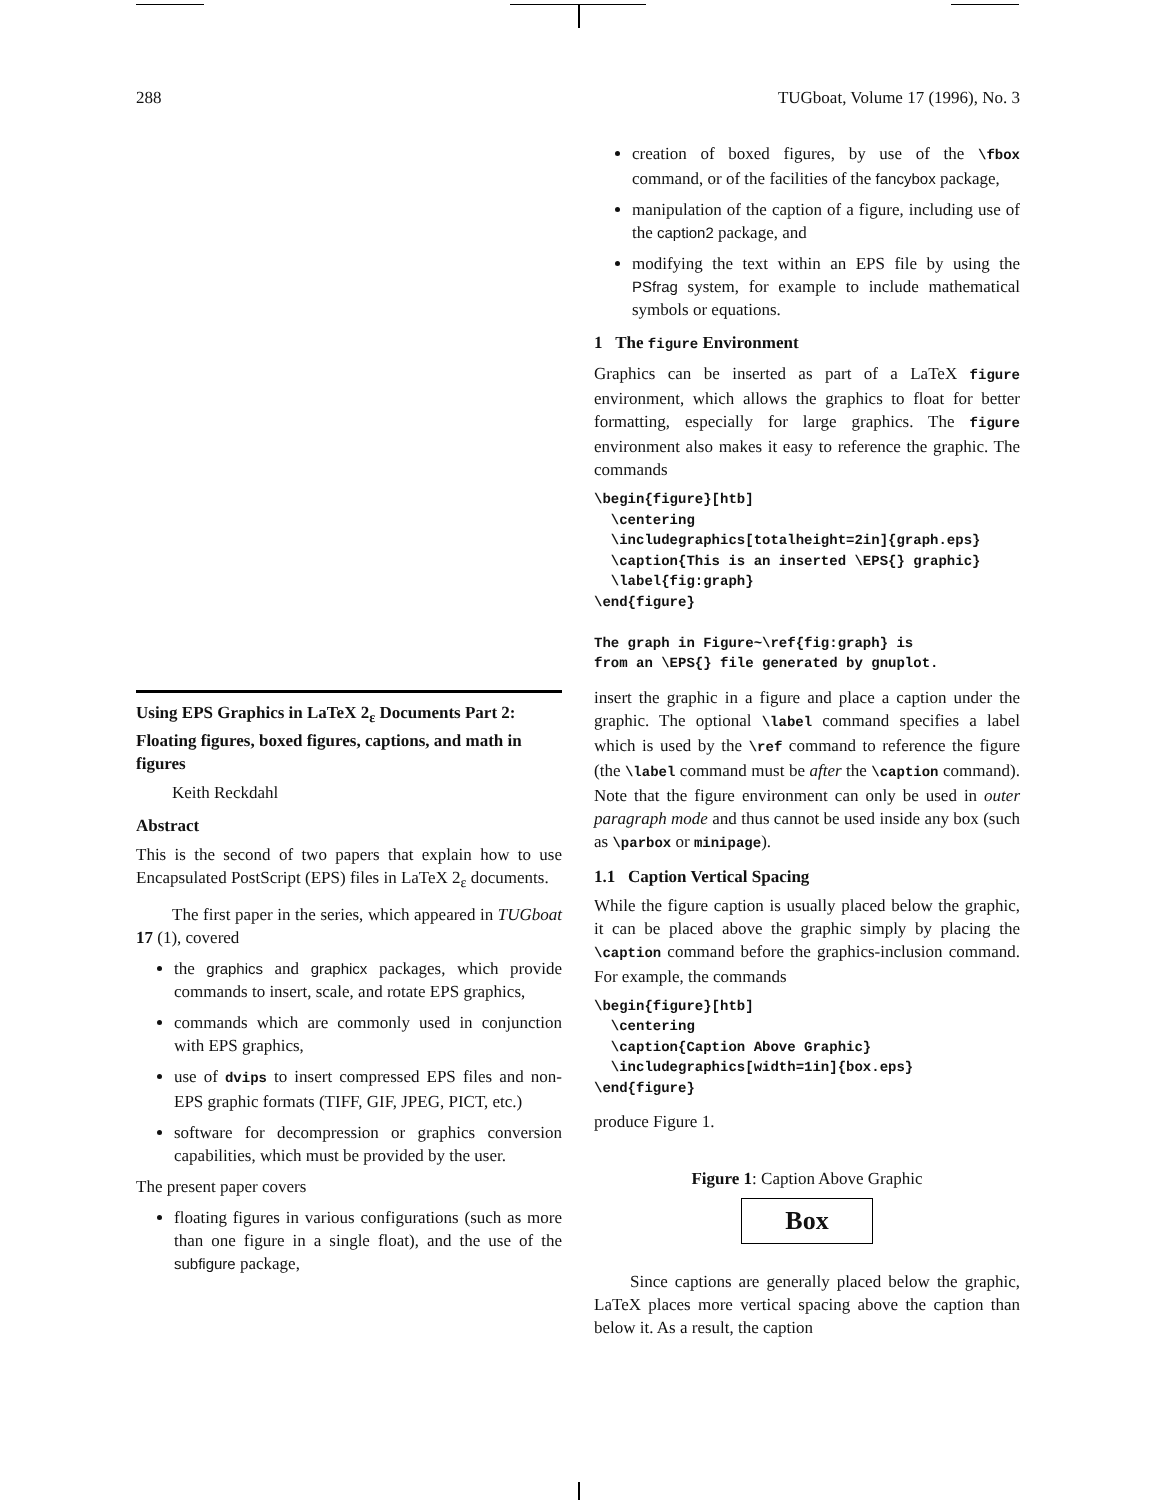288 TUGboat, Volume 17 (1996), No. 3
Using EPS Graphics in LaTeX 2<sub>ε</sub> Documents Part 2: Floating figures, boxed figures, captions, and math in figures
Keith Reckdahl
Abstract
This is the second of two papers that explain how to use Encapsulated PostScript (EPS) files in LaTeX 2<sub>ε</sub> documents.
The first paper in the series, which appeared in TUGboat 17 (1), covered
the graphics and graphicx packages, which provide commands to insert, scale, and rotate EPS graphics,
commands which are commonly used in conjunction with EPS graphics,
use of dvips to insert compressed EPS files and non-EPS graphic formats (TIFF, GIF, JPEG, PICT, etc.)
software for decompression or graphics conversion capabilities, which must be provided by the user.
The present paper covers
floating figures in various configurations (such as more than one figure in a single float), and the use of the subfigure package,
creation of boxed figures, by use of the \fbox command, or of the facilities of the fancybox package,
manipulation of the caption of a figure, including use of the caption2 package, and
modifying the text within an EPS file by using the PSfrag system, for example to include mathematical symbols or equations.
1 The figure Environment
Graphics can be inserted as part of a LaTeX figure environment, which allows the graphics to float for better formatting, especially for large graphics. The figure environment also makes it easy to reference the graphic. The commands
\begin{figure}[htb]
  \centering
  \includegraphics[totalheight=2in]{graph.eps}
  \caption{This is an inserted \EPS{} graphic}
  \label{fig:graph}
\end{figure}

The graph in Figure~\ref{fig:graph} is
from an \EPS{} file generated by gnuplot.
insert the graphic in a figure and place a caption under the graphic. The optional \label command specifies a label which is used by the \ref command to reference the figure (the \label command must be after the \caption command). Note that the figure environment can only be used in outer paragraph mode and thus cannot be used inside any box (such as \parbox or minipage).
1.1 Caption Vertical Spacing
While the figure caption is usually placed below the graphic, it can be placed above the graphic simply by placing the \caption command before the graphics-inclusion command. For example, the commands
\begin{figure}[htb]
  \centering
  \caption{Caption Above Graphic}
  \includegraphics[width=1in]{box.eps}
\end{figure}
produce Figure 1.
Figure 1: Caption Above Graphic
Box
Since captions are generally placed below the graphic, LaTeX places more vertical spacing above the caption than below it. As a result, the caption